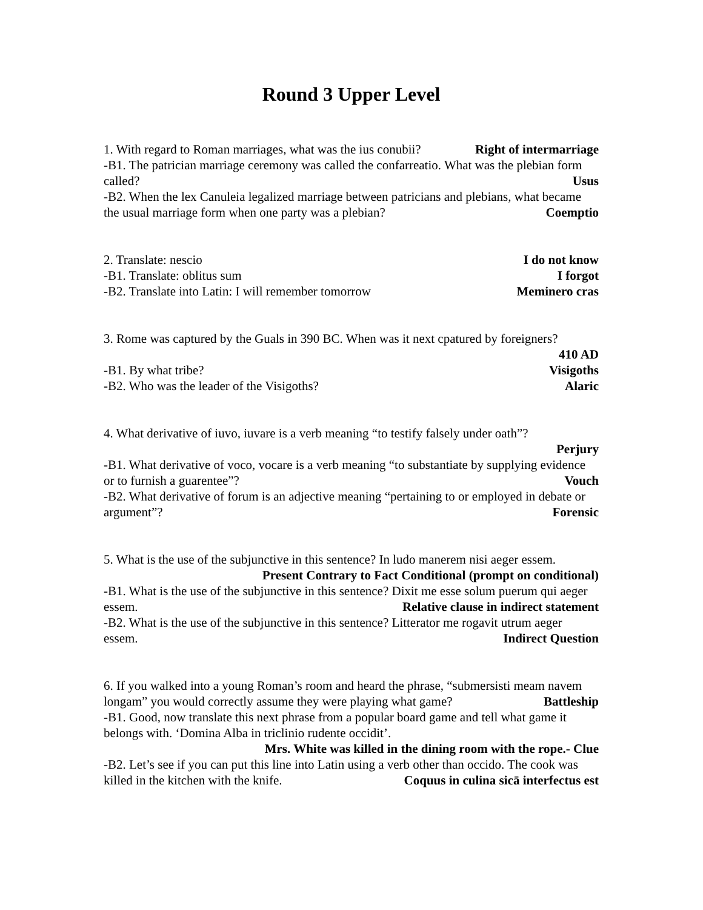Round 3 Upper Level
1. With regard to Roman marriages, what was the ius conubii? Right of intermarriage
-B1. The patrician marriage ceremony was called the confarreatio. What was the plebian form called? Usus
-B2. When the lex Canuleia legalized marriage between patricians and plebians, what became the usual marriage form when one party was a plebian? Coemptio
2. Translate: nescio I do not know
-B1. Translate: oblitus sum I forgot
-B2. Translate into Latin: I will remember tomorrow Meminero cras
3. Rome was captured by the Guals in 390 BC. When was it next cpatured by foreigners?
410 AD
-B1. By what tribe? Visigoths
-B2. Who was the leader of the Visigoths? Alaric
4. What derivative of iuvo, iuvare is a verb meaning “to testify falsely under oath”?
Perjury
-B1. What derivative of voco, vocare is a verb meaning “to substantiate by supplying evidence or to furnish a guarentee”? Vouch
-B2. What derivative of forum is an adjective meaning “pertaining to or employed in debate or argument”? Forensic
5. What is the use of the subjunctive in this sentence? In ludo manerem nisi aeger essem.
Present Contrary to Fact Conditional (prompt on conditional)
-B1. What is the use of the subjunctive in this sentence? Dixit me esse solum puerum qui aeger essem. Relative clause in indirect statement
-B2. What is the use of the subjunctive in this sentence? Litterator me rogavit utrum aeger essem. Indirect Question
6. If you walked into a young Roman’s room and heard the phrase, “submersisti meam navem longam” you would correctly assume they were playing what game? Battleship
-B1. Good, now translate this next phrase from a popular board game and tell what game it belongs with. ‘Domina Alba in triclinio rudente occidit’.
Mrs. White was killed in the dining room with the rope.- Clue
-B2. Let’s see if you can put this line into Latin using a verb other than occido. The cook was killed in the kitchen with the knife. Coquus in culina sicā interfectus est